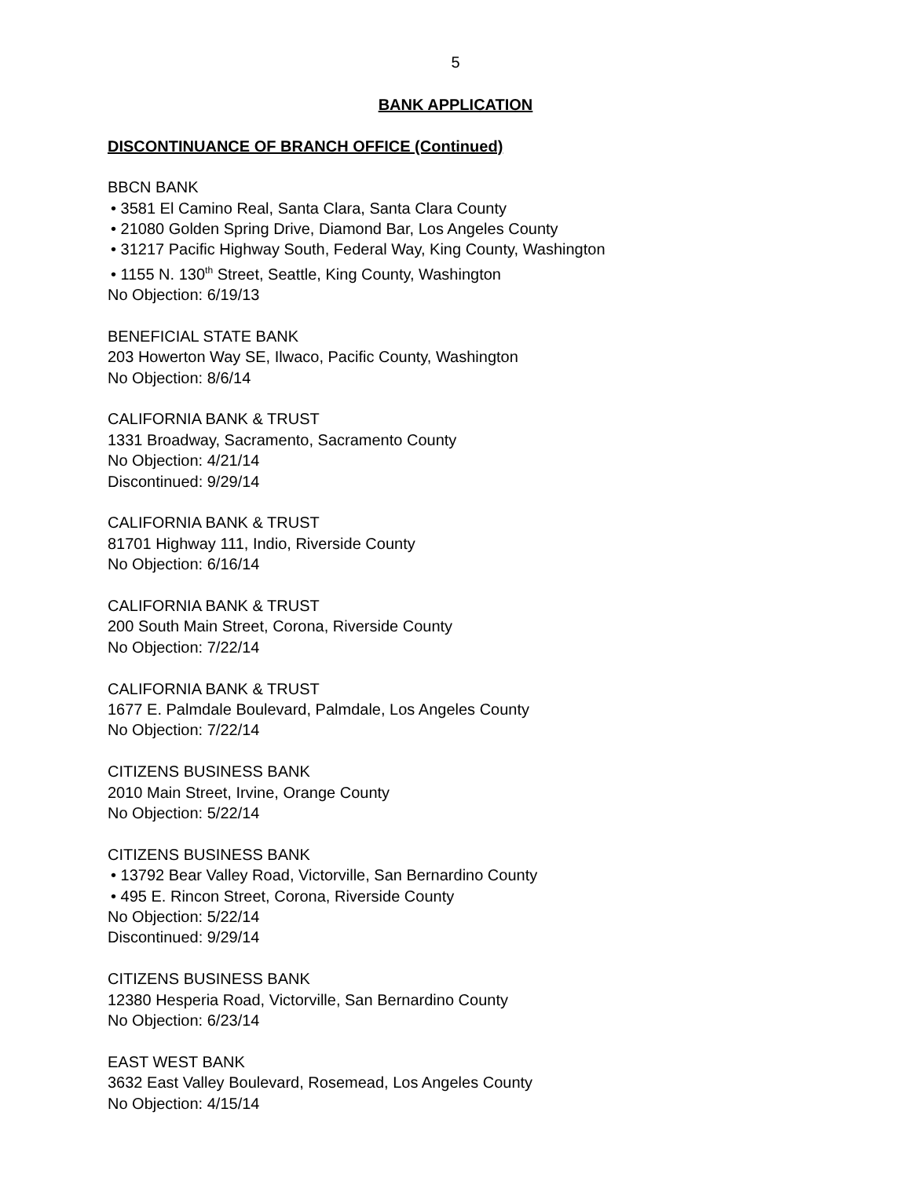5
BANK APPLICATION
DISCONTINUANCE OF BRANCH OFFICE (Continued)
BBCN BANK
• 3581 El Camino Real, Santa Clara, Santa Clara County
• 21080 Golden Spring Drive, Diamond Bar, Los Angeles County
• 31217 Pacific Highway South, Federal Way, King County, Washington
• 1155 N. 130<sup>th</sup> Street, Seattle, King County, Washington
No Objection: 6/19/13
BENEFICIAL STATE BANK
203 Howerton Way SE, Ilwaco, Pacific County, Washington
No Objection: 8/6/14
CALIFORNIA BANK & TRUST
1331 Broadway, Sacramento, Sacramento County
No Objection: 4/21/14
Discontinued: 9/29/14
CALIFORNIA BANK & TRUST
81701 Highway 111, Indio, Riverside County
No Objection: 6/16/14
CALIFORNIA BANK & TRUST
200 South Main Street, Corona, Riverside County
No Objection: 7/22/14
CALIFORNIA BANK & TRUST
1677 E. Palmdale Boulevard, Palmdale, Los Angeles County
No Objection: 7/22/14
CITIZENS BUSINESS BANK
2010 Main Street, Irvine, Orange County
No Objection: 5/22/14
CITIZENS BUSINESS BANK
• 13792 Bear Valley Road, Victorville, San Bernardino County
• 495 E. Rincon Street, Corona, Riverside County
No Objection: 5/22/14
Discontinued: 9/29/14
CITIZENS BUSINESS BANK
12380 Hesperia Road, Victorville, San Bernardino County
No Objection: 6/23/14
EAST WEST BANK
3632 East Valley Boulevard, Rosemead, Los Angeles County
No Objection: 4/15/14